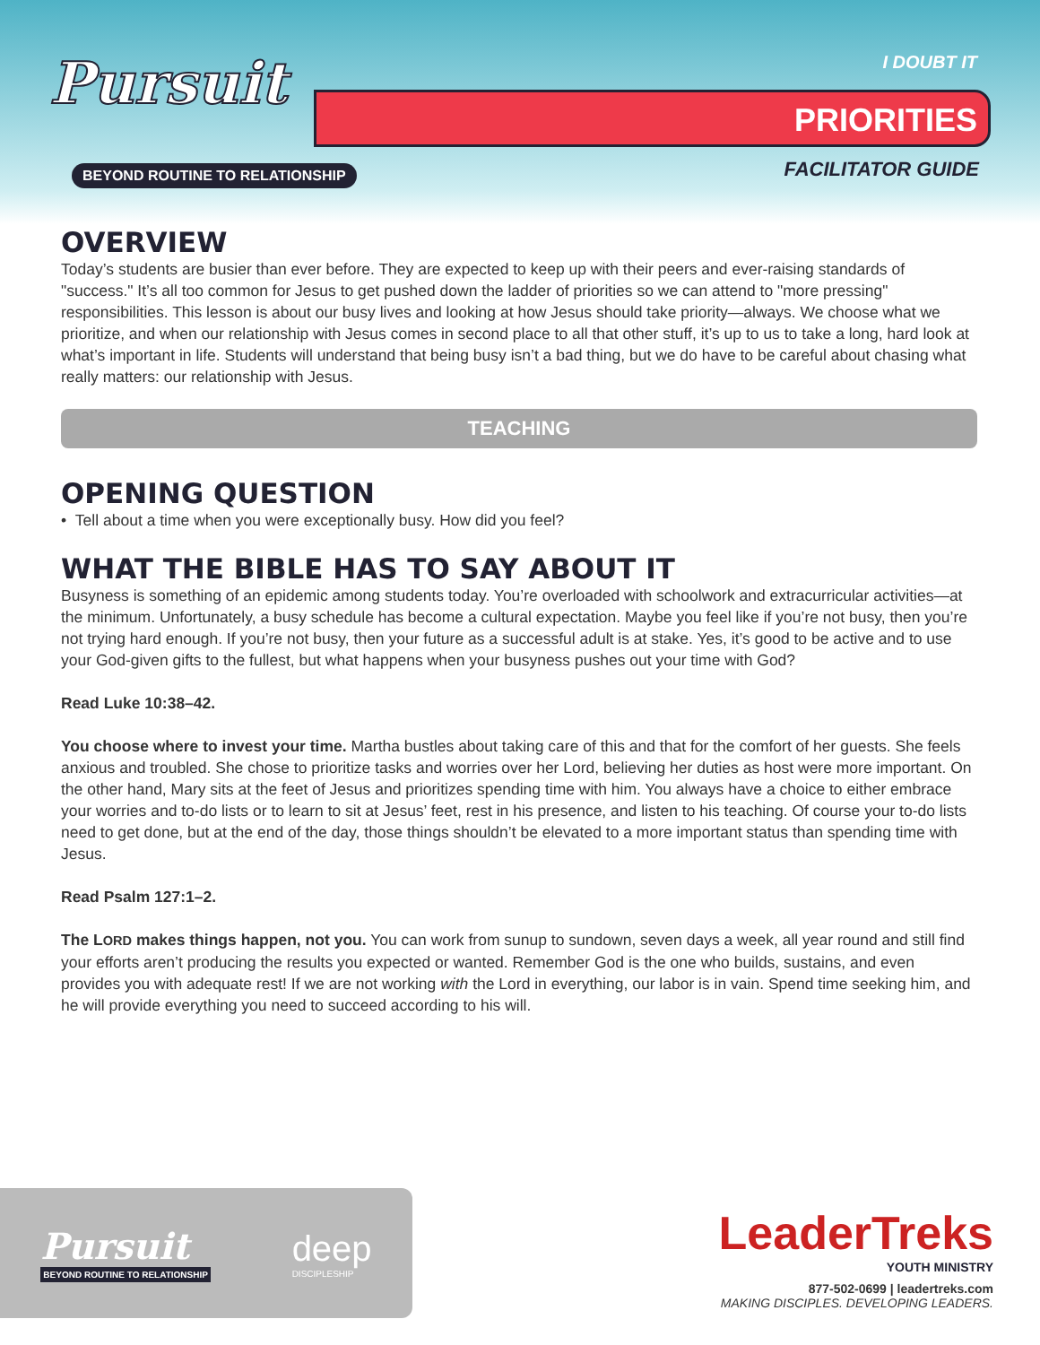Pursuit
BEYOND ROUTINE TO RELATIONSHIP
I DOUBT IT
PRIORITIES
FACILITATOR GUIDE
OVERVIEW
Today’s students are busier than ever before. They are expected to keep up with their peers and ever-raising standards of "success." It’s all too common for Jesus to get pushed down the ladder of priorities so we can attend to "more pressing" responsibilities. This lesson is about our busy lives and looking at how Jesus should take priority—always. We choose what we prioritize, and when our relationship with Jesus comes in second place to all that other stuff, it’s up to us to take a long, hard look at what’s important in life. Students will understand that being busy isn’t a bad thing, but we do have to be careful about chasing what really matters: our relationship with Jesus.
TEACHING
OPENING QUESTION
• Tell about a time when you were exceptionally busy. How did you feel?
WHAT THE BIBLE HAS TO SAY ABOUT IT
Busyness is something of an epidemic among students today. You’re overloaded with schoolwork and extracurricular activities—at the minimum. Unfortunately, a busy schedule has become a cultural expectation. Maybe you feel like if you’re not busy, then you’re not trying hard enough. If you’re not busy, then your future as a successful adult is at stake. Yes, it’s good to be active and to use your God-given gifts to the fullest, but what happens when your busyness pushes out your time with God?
Read Luke 10:38–42.
You choose where to invest your time. Martha bustles about taking care of this and that for the comfort of her guests. She feels anxious and troubled. She chose to prioritize tasks and worries over her Lord, believing her duties as host were more important. On the other hand, Mary sits at the feet of Jesus and prioritizes spending time with him. You always have a choice to either embrace your worries and to-do lists or to learn to sit at Jesus’ feet, rest in his presence, and listen to his teaching. Of course your to-do lists need to get done, but at the end of the day, those things shouldn’t be elevated to a more important status than spending time with Jesus.
Read Psalm 127:1–2.
The LORD makes things happen, not you. You can work from sunup to sundown, seven days a week, all year round and still find your efforts aren’t producing the results you expected or wanted. Remember God is the one who builds, sustains, and even provides you with adequate rest! If we are not working with the Lord in everything, our labor is in vain. Spend time seeking him, and he will provide everything you need to succeed according to his will.
Pursuit
BEYOND ROUTINE TO RELATIONSHIP
deep
DISCIPLESHIP
LeaderTreks
YOUTH MINISTRY
877-502-0699 | leadertreks.com
MAKING DISCIPLES. DEVELOPING LEADERS.